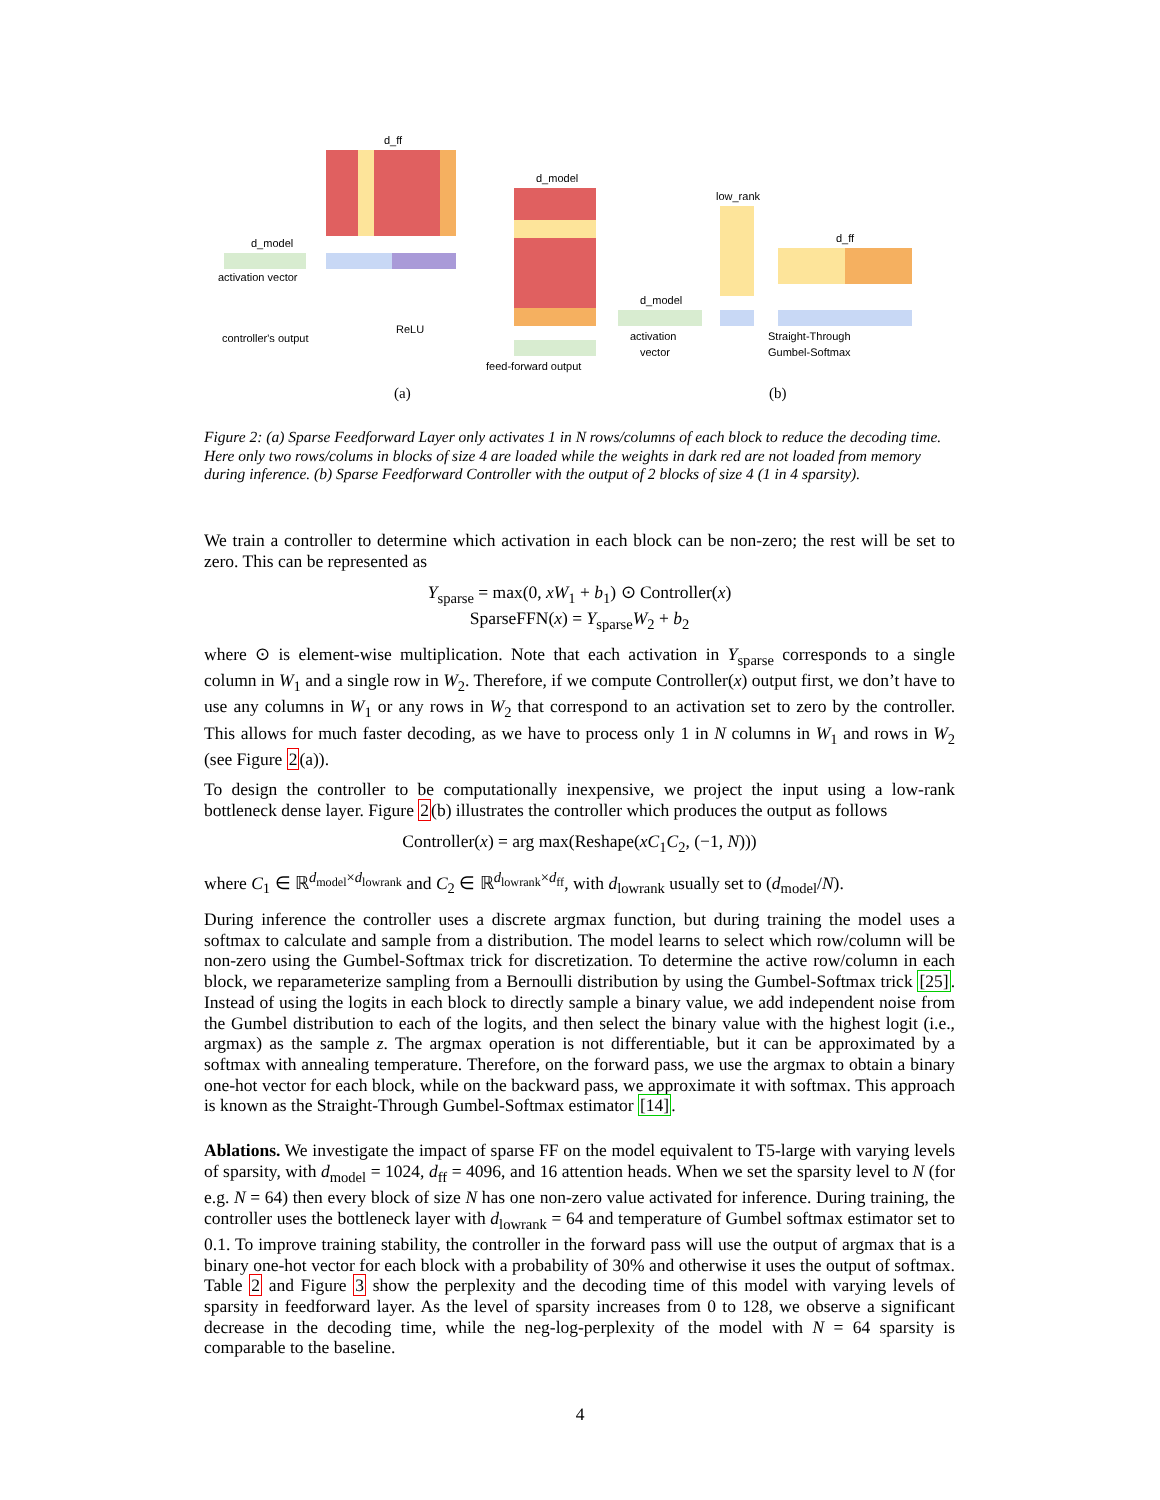d_ff
d_model
d_model
activation vector
controller's output
ReLU
feed-forward output
low_rank
d_ff
d_model
activation
vector
Straight-Through
Gumbel-Softmax
(a)
(b)
Figure 2: (a) Sparse Feedforward Layer only activates 1 in N rows/columns of each block to reduce the decoding time. Here only two rows/colums in blocks of size 4 are loaded while the weights in dark red are not loaded from memory during inference. (b) Sparse Feedforward Controller with the output of 2 blocks of size 4 (1 in 4 sparsity).
We train a controller to determine which activation in each block can be non-zero; the rest will be set to zero. This can be represented as
Y<sub>sparse</sub> = max(0, xW<sub>1</sub> + b<sub>1</sub>) ⊙ Controller(x)
SparseFFN(x) = Y<sub>sparse</sub>W<sub>2</sub> + b<sub>2</sub>
where ⊙ is element-wise multiplication. Note that each activation in Y<sub>sparse</sub> corresponds to a single column in W<sub>1</sub> and a single row in W<sub>2</sub>. Therefore, if we compute Controller(x) output first, we don’t have to use any columns in W<sub>1</sub> or any rows in W<sub>2</sub> that correspond to an activation set to zero by the controller. This allows for much faster decoding, as we have to process only 1 in N columns in W<sub>1</sub> and rows in W<sub>2</sub> (see Figure 2(a)).
To design the controller to be computationally inexpensive, we project the input using a low-rank bottleneck dense layer. Figure 2(b) illustrates the controller which produces the output as follows
Controller(x) = arg max(Reshape(xC<sub>1</sub>C<sub>2</sub>, (−1, N)))
where C<sub>1</sub> ∈ ℝ<sup>d<sub>model</sub>×d<sub>lowrank</sub></sup> and C<sub>2</sub> ∈ ℝ<sup>d<sub>lowrank</sub>×d<sub>ff</sub></sup>, with d<sub>lowrank</sub> usually set to (d<sub>model</sub>/N).
During inference the controller uses a discrete argmax function, but during training the model uses a softmax to calculate and sample from a distribution. The model learns to select which row/column will be non-zero using the Gumbel-Softmax trick for discretization. To determine the active row/column in each block, we reparameterize sampling from a Bernoulli distribution by using the Gumbel-Softmax trick [25]. Instead of using the logits in each block to directly sample a binary value, we add independent noise from the Gumbel distribution to each of the logits, and then select the binary value with the highest logit (i.e., argmax) as the sample z. The argmax operation is not differentiable, but it can be approximated by a softmax with annealing temperature. Therefore, on the forward pass, we use the argmax to obtain a binary one-hot vector for each block, while on the backward pass, we approximate it with softmax. This approach is known as the Straight-Through Gumbel-Softmax estimator [14].
Ablations. We investigate the impact of sparse FF on the model equivalent to T5-large with varying levels of sparsity, with d<sub>model</sub> = 1024, d<sub>ff</sub> = 4096, and 16 attention heads. When we set the sparsity level to N (for e.g. N = 64) then every block of size N has one non-zero value activated for inference. During training, the controller uses the bottleneck layer with d<sub>lowrank</sub> = 64 and temperature of Gumbel softmax estimator set to 0.1. To improve training stability, the controller in the forward pass will use the output of argmax that is a binary one-hot vector for each block with a probability of 30% and otherwise it uses the output of softmax. Table 2 and Figure 3 show the perplexity and the decoding time of this model with varying levels of sparsity in feedforward layer. As the level of sparsity increases from 0 to 128, we observe a significant decrease in the decoding time, while the neg-log-perplexity of the model with N = 64 sparsity is comparable to the baseline.
4